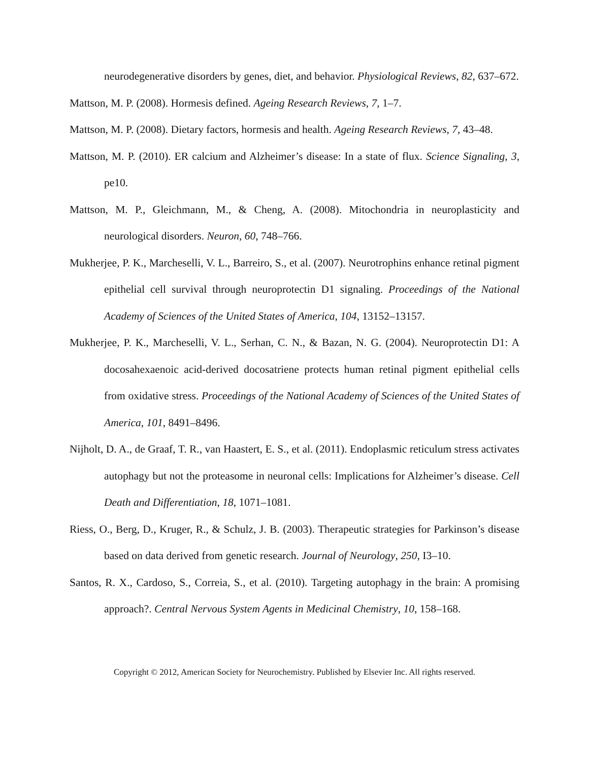neurodegenerative disorders by genes, diet, and behavior. Physiological Reviews, 82, 637–672.
Mattson, M. P. (2008). Hormesis defined. Ageing Research Reviews, 7, 1–7.
Mattson, M. P. (2008). Dietary factors, hormesis and health. Ageing Research Reviews, 7, 43–48.
Mattson, M. P. (2010). ER calcium and Alzheimer’s disease: In a state of flux. Science Signaling, 3, pe10.
Mattson, M. P., Gleichmann, M., & Cheng, A. (2008). Mitochondria in neuroplasticity and neurological disorders. Neuron, 60, 748–766.
Mukherjee, P. K., Marcheselli, V. L., Barreiro, S., et al. (2007). Neurotrophins enhance retinal pigment epithelial cell survival through neuroprotectin D1 signaling. Proceedings of the National Academy of Sciences of the United States of America, 104, 13152–13157.
Mukherjee, P. K., Marcheselli, V. L., Serhan, C. N., & Bazan, N. G. (2004). Neuroprotectin D1: A docosahexaenoic acid-derived docosatriene protects human retinal pigment epithelial cells from oxidative stress. Proceedings of the National Academy of Sciences of the United States of America, 101, 8491–8496.
Nijholt, D. A., de Graaf, T. R., van Haastert, E. S., et al. (2011). Endoplasmic reticulum stress activates autophagy but not the proteasome in neuronal cells: Implications for Alzheimer’s disease. Cell Death and Differentiation, 18, 1071–1081.
Riess, O., Berg, D., Kruger, R., & Schulz, J. B. (2003). Therapeutic strategies for Parkinson’s disease based on data derived from genetic research. Journal of Neurology, 250, I3–10.
Santos, R. X., Cardoso, S., Correia, S., et al. (2010). Targeting autophagy in the brain: A promising approach?. Central Nervous System Agents in Medicinal Chemistry, 10, 158–168.
Copyright © 2012, American Society for Neurochemistry. Published by Elsevier Inc. All rights reserved.